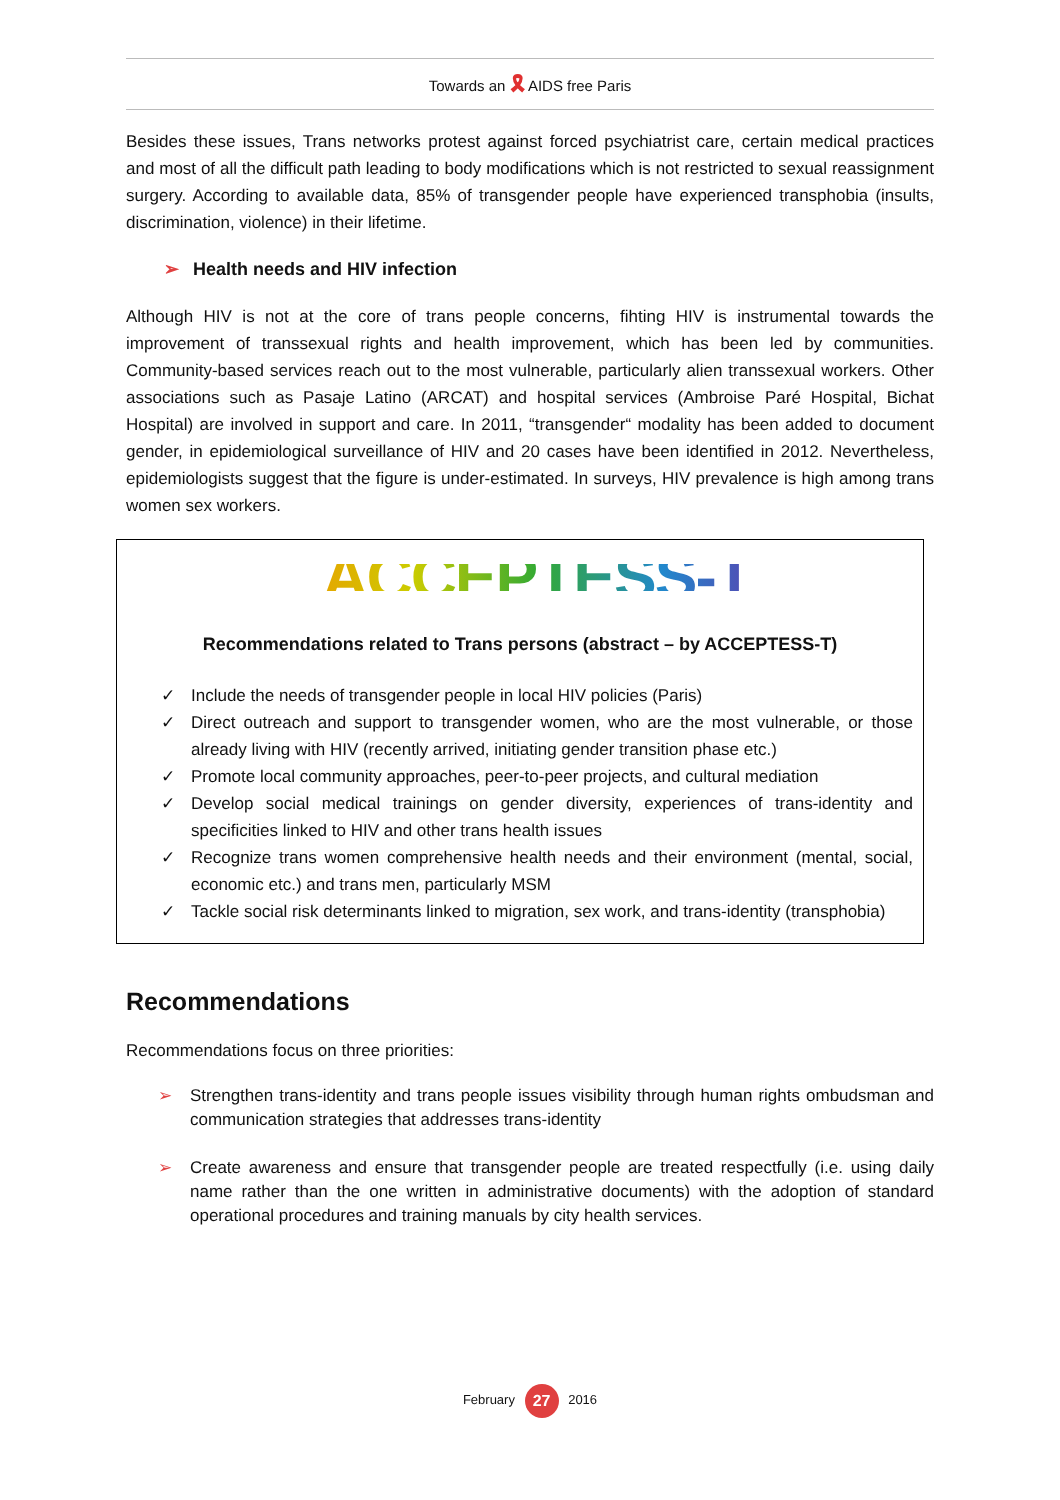Towards an 🎗 AIDS free Paris
Besides these issues, Trans networks protest against forced psychiatrist care, certain medical practices and most of all the difficult path leading to body modifications which is not restricted to sexual reassignment surgery. According to available data, 85% of transgender people have experienced transphobia (insults, discrimination, violence) in their lifetime.
➢ Health needs and HIV infection
Although HIV is not at the core of trans people concerns, fihting HIV is instrumental towards the improvement of transsexual rights and health improvement, which has been led by communities. Community-based services reach out to the most vulnerable, particularly alien transsexual workers. Other associations such as Pasaje Latino (ARCAT) and hospital services (Ambroise Paré Hospital, Bichat Hospital) are involved in support and care. In 2011, “transgender“ modality has been added to document gender, in epidemiological surveillance of HIV and 20 cases have been identified in 2012. Nevertheless, epidemiologists suggest that the figure is under-estimated. In surveys, HIV prevalence is high among trans women sex workers.
ACCEPTESS-T
Recommendations related to Trans persons (abstract – by ACCEPTESS-T)
✓ Include the needs of transgender people in local HIV policies (Paris)
✓ Direct outreach and support to transgender women, who are the most vulnerable, or those already living with HIV (recently arrived, initiating gender transition phase etc.)
✓ Promote local community approaches, peer-to-peer projects, and cultural mediation
✓ Develop social medical trainings on gender diversity, experiences of trans-identity and specificities linked to HIV and other trans health issues
✓ Recognize trans women comprehensive health needs and their environment (mental, social, economic etc.) and trans men, particularly MSM
✓ Tackle social risk determinants linked to migration, sex work, and trans-identity (transphobia)
Recommendations
Recommendations focus on three priorities:
➢ Strengthen trans-identity and trans people issues visibility through human rights ombudsman and communication strategies that addresses trans-identity
➢ Create awareness and ensure that transgender people are treated respectfully (i.e. using daily name rather than the one written in administrative documents) with the adoption of standard operational procedures and training manuals by city health services.
February 27 2016